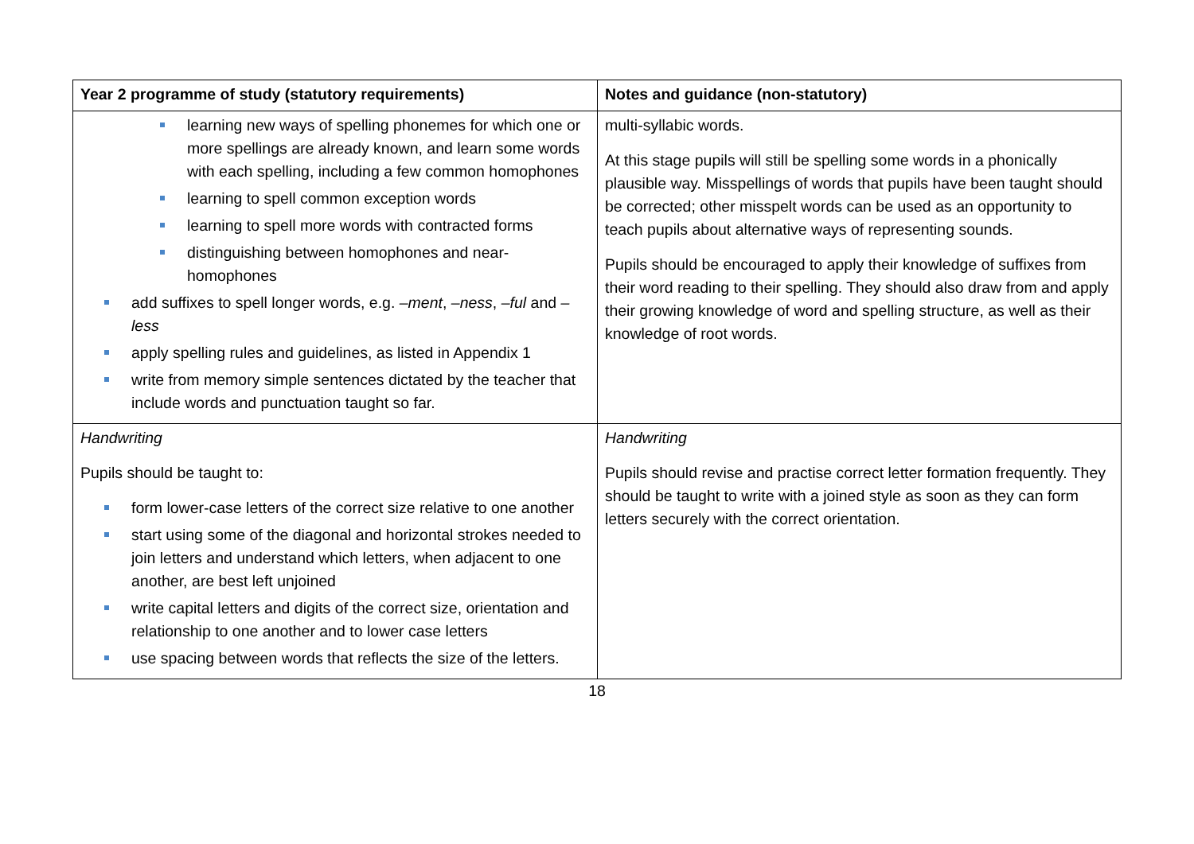| Year 2 programme of study (statutory requirements) | Notes and guidance (non-statutory) |
| --- | --- |
| learning new ways of spelling phonemes for which one or more spellings are already known, and learn some words with each spelling, including a few common homophones learning to spell common exception words learning to spell more words with contracted forms distinguishing between homophones and near-homophones add suffixes to spell longer words, e.g. –ment , –ness , –ful and –less apply spelling rules and guidelines, as listed in Appendix 1 write from memory simple sentences dictated by the teacher that include words and punctuation taught so far. | multi-syllabic words. At this stage pupils will still be spelling some words in a phonically plausible way. Misspellings of words that pupils have been taught should be corrected; other misspelt words can be used as an opportunity to teach pupils about alternative ways of representing sounds. Pupils should be encouraged to apply their knowledge of suffixes from their word reading to their spelling. They should also draw from and apply their growing knowledge of word and spelling structure, as well as their knowledge of root words. |
| Handwriting Pupils should be taught to: form lower-case letters of the correct size relative to one another start using some of the diagonal and horizontal strokes needed to join letters and understand which letters, when adjacent to one another, are best left unjoined write capital letters and digits of the correct size, orientation and relationship to one another and to lower case letters use spacing between words that reflects the size of the letters. | Handwriting Pupils should revise and practise correct letter formation frequently. They should be taught to write with a joined style as soon as they can form letters securely with the correct orientation. |
18